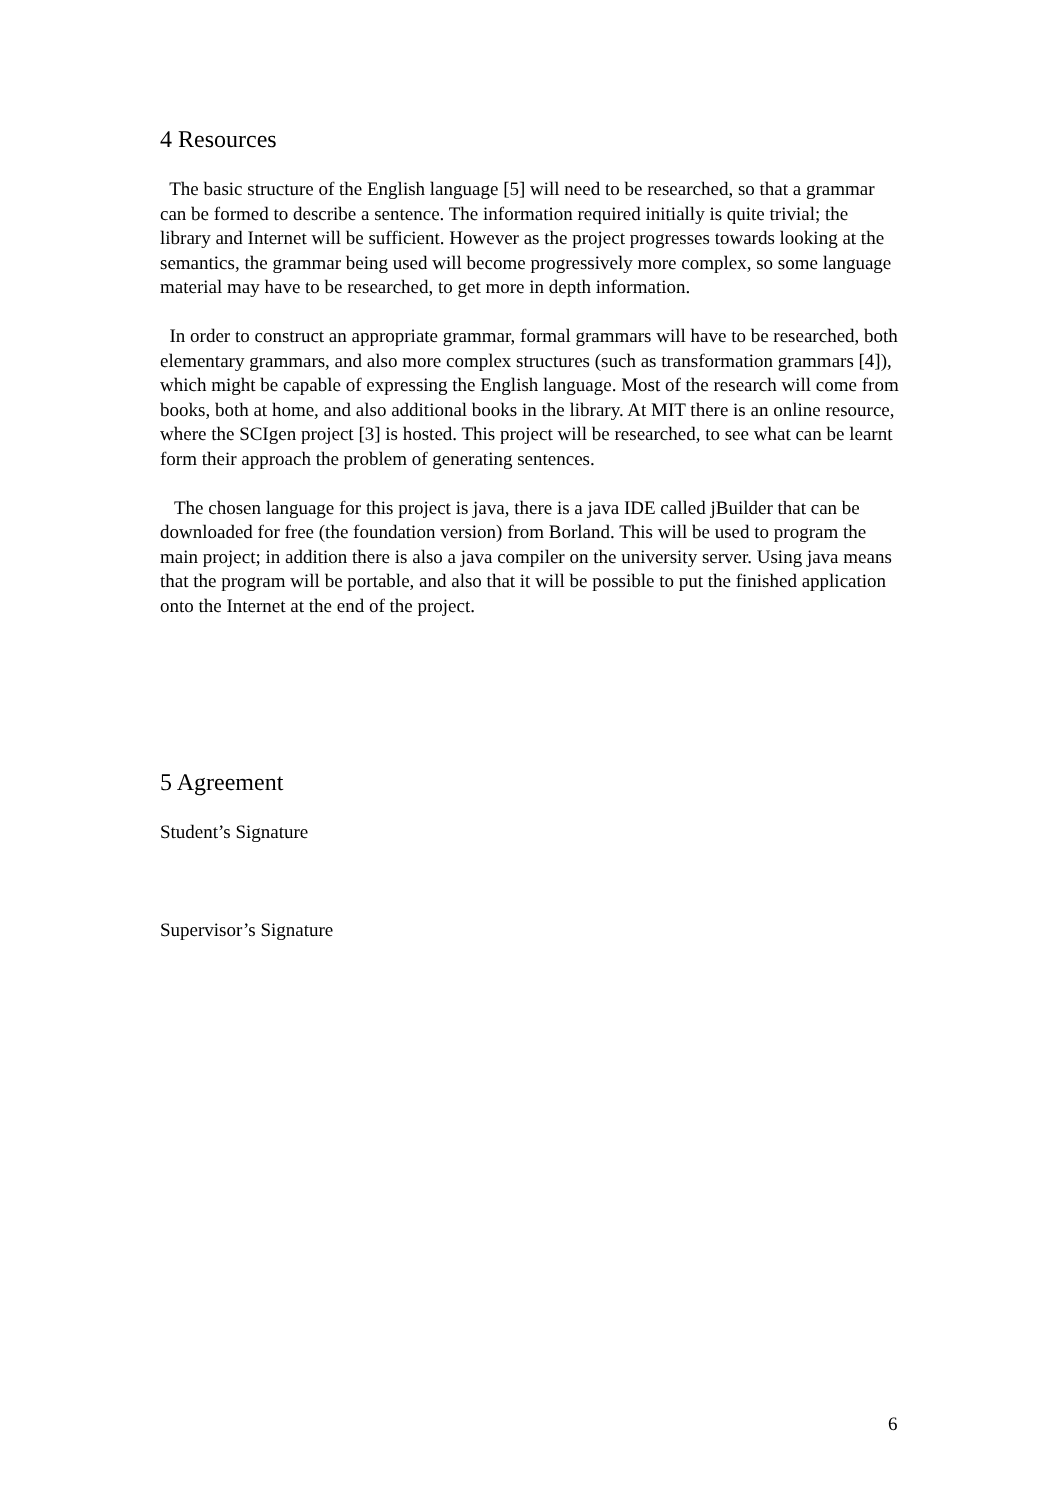4 Resources
The basic structure of the English language [5] will need to be researched, so that a grammar can be formed to describe a sentence. The information required initially is quite trivial; the library and Internet will be sufficient. However as the project progresses towards looking at the semantics, the grammar being used will become progressively more complex, so some language material may have to be researched, to get more in depth information.
In order to construct an appropriate grammar, formal grammars will have to be researched, both elementary grammars, and also more complex structures (such as transformation grammars [4]), which might be capable of expressing the English language. Most of the research will come from books, both at home, and also additional books in the library. At MIT there is an online resource, where the SCIgen project [3] is hosted. This project will be researched, to see what can be learnt form their approach the problem of generating sentences.
The chosen language for this project is java, there is a java IDE called jBuilder that can be downloaded for free (the foundation version) from Borland. This will be used to program the main project; in addition there is also a java compiler on the university server. Using java means that the program will be portable, and also that it will be possible to put the finished application onto the Internet at the end of the project.
5 Agreement
Student’s Signature
Supervisor’s Signature
6